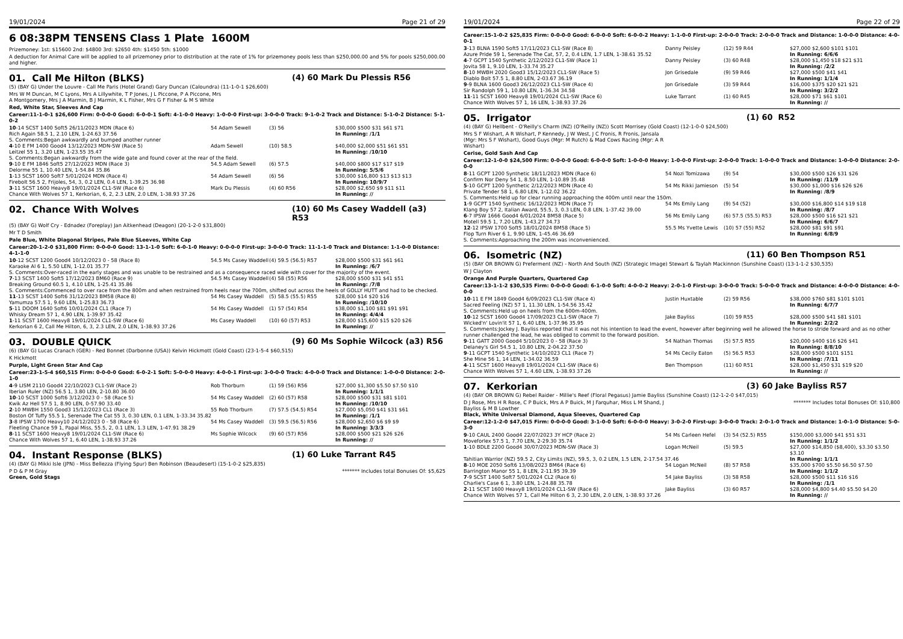19/01/2024 Page 21 of 29
6 08:38PM TENSENS Class 1 Plate 1600M
Prizemoney: 1st: $15600 2nd: $4800 3rd: $2650 4th: $1450 5th: $1000
A deduction for Animal Care will be applied to all prizemoney prior to distribution at the rate of 1% for prizemoney pools less than $250,000.00 and 5% for pools $250,000.00 and higher.
01. Call Me Hilton (BLKS) (4) 60 Mark Du Plessis R56
(5) (BAY G) Under the Louvre - Call Me Paris (Hotel Grand) Gary Duncan (Caloundra) (11-1-0-1 $26,600)
Mrs W M Duncan, M C Lyons, Mrs A Lillywhite, T P Jones, J L Piccone, P A Piccone, Mrs
A Montgomery, Mrs J A Marmin, B J Marmin, K L Fisher, Mrs G F Fisher & M S White
Red, White Star, Sleeves And Cap
Career:11-1-0-1 $26,600 Firm: 0-0-0-0 Good: 6-0-0-1 Soft: 4-1-0-0 Heavy: 1-0-0-0 First-up: 3-0-0-0 Track: 9-1-0-2 Track and Distance: 5-1-0-2 Distance: 5-1-0-2
| 10 -14 SCST 1400 Soft5 26/11/2023 MDN (Race 6) | 54 Adam Sewell | (3) 56 | $30,000 $500 $31 $61 $71 |
| Rich Again 58.5 1, 2.10 LEN, 1-24.63 37.56 | | | In Running: /1/1 |
| S. Comments:Began awkwardly and bumped another runner | | | |
| 4 -10 E FM 1400 Good4 13/12/2023 MDN-SW (Race 5) | Adam Sewell | (10) 58.5 | $40,000 $2,000 $51 $61 $51 |
| Leitzel 55 1, 3.20 LEN, 1-23.55 35.47 | | | In Running: /10/10 |
| S. Comments:Began awkwardly from the wide gate and found cover at the rear of the field. | | | |
| 9 -10 E FM 1846 Soft5 27/12/2023 MDN (Race 3) | 54.5 Adam Sewell | (6) 57.5 | $40,000 $800 $17 $17 $19 |
| Delorme 55 1, 10.40 LEN, 1-54.84 35.86 | | | In Running: 5/5/6 |
| 1 -13 SCST 1600 Soft7 5/01/2024 MDN (Race 4) | 54 Adam Sewell | (6) 56 | $30,000 $16,800 $13 $13 $13 |
| Firebolt 56.5 2, Frijoles, 54, 3, 0.2 LEN, 0.4 LEN, 1-39.25 36.98 | | | In Running: 10/9/7 |
| 3 -11 SCST 1600 Heavy8 19/01/2024 CL1-SW (Race 6) | Mark Du Plessis | (4) 60 R56 | $28,000 $2,650 $9 $11 $11 |
| Chance With Wolves 57 1, Kerkorian, 6, 2, 2.3 LEN, 2.0 LEN, 1-38.93 37.26 | | | In Running: // |
02. Chance With Wolves (10) 60 Ms Casey Waddell (a3) R53
(5) (BAY G) Wolf Cry - Ednadez (Foreplay) Jan Aitkenhead (Deagon) (20-1-2-0 $31,800)
Mr T D Smith
Pale Blue, White Diagonal Stripes, Pale Blue SLeeves, White Cap
Career:20-1-2-0 $31,800 Firm: 0-0-0-0 Good: 13-1-1-0 Soft: 6-0-1-0 Heavy: 0-0-0-0 First-up: 3-0-0-0 Track: 11-1-1-0 Track and Distance: 1-1-0-0 Distance: 4-1-1-0
| 10 -12 SCST 1200 Good4 10/12/2023 0 - 58 (Race 8) | 54.5 Ms Casey Waddell | (4) 59.5 (56.5) R57 | $28,000 $500 $31 $61 $61 |
| Karaoke Al 6 1, 5.50 LEN, 1-12.01 35.77 | | | In Running: /6/7 |
| S. Comments:Over-raced in the early stages and was unable to be restrained and as a consequence raced wide with cover for the majority of the event. | | | |
| 7 -13 SCST 1400 Soft5 17/12/2023 BM60 (Race 9) | 54.5 Ms Casey Waddell | (4) 58 (55) R56 | $28,000 $500 $31 $41 $51 |
| Breaking Ground 60.5 1, 4.10 LEN, 1-25.41 35.86 | | | In Running: /7/8 |
| S. Comments:Commenced to over race from the 800m and when restrained from heels near the 700m, shifted out across the heels of GOLLY HUTT and had to be checked. | | | |
| 11 -13 SCST 1400 Soft6 31/12/2023 BM58 (Race 8) | 54 Ms Casey Waddell | (5) 58.5 (55.5) R55 | $28,000 $14 $20 $16 |
| Yamumza 57.5 1, 9.60 LEN, 1-25.83 36.73 | | | In Running: /10/10 |
| 5 -11 DOOM 1640 Soft6 10/01/2024 CL1 (Race 7) | 54 Ms Casey Waddell | (1) 57 (54) R54 | $38,000 $1,100 $81 $91 $91 |
| Whisky Dream 57 1, 4.90 LEN, 1-39.97 35.42 | | | In Running: 4/4/4 |
| 1 -11 SCST 1600 Heavy8 19/01/2024 CL1-SW (Race 6) | Ms Casey Waddell | (10) 60 (57) R53 | $28,000 $15,600 $15 $20 $26 |
| Kerkorian 6 2, Call Me Hilton, 6, 3, 2.3 LEN, 2.0 LEN, 1-38.93 37.26 | | | In Running: // |
03. DOUBLE QUICK (9) 60 Ms Sophie Wilcock (a3) R56
(6) (BAY G) Lucas Cranach (GER) - Red Bonnet (Darbonne (USA)) Kelvin Hickmott (Gold Coast) (23-1-5-4 $60,515)
K Hickmott
Purple, Light Green Star And Cap
Career:23-1-5-4 $60,515 Firm: 0-0-0-0 Good: 6-0-2-1 Soft: 5-0-0-0 Heavy: 4-0-0-1 First-up: 3-0-0-0 Track: 4-0-0-0 Track and Distance: 1-0-0-0 Distance: 2-0-1-0
| 4 -9 LISM 2110 Good4 22/10/2023 CL1-SW (Race 2) | Rob Thorburn | (1) 59 (56) R56 | $27,000 $1,300 $5.50 $7.50 $10 |
| Iberian Ruler (NZ) 56.5 1, 3.80 LEN, 2-10.80 36.00 | | | In Running: 1/1/1 |
| 10 -10 SCST 1000 Soft6 3/12/2023 0 - 58 (Race 5) | 54 Ms Casey Waddell | (2) 60 (57) R58 | $28,000 $500 $31 $81 $101 |
| Kwik Az Hell 57.5 1, 8.90 LEN, 0-57.90 33.40 | | | In Running: /10/10 |
| 2 -10 MWBH 1550 Good3 15/12/2023 CL1 (Race 3) | 55 Rob Thorburn | (7) 57.5 (54.5) R54 | $27,000 $5,050 $41 $31 $61 |
| Boston Of Tuffy 55.5 1, Serenade The Cat 55 3, 0.30 LEN, 0.1 LEN, 1-33.34 35.82 | | | In Running: /1/1 |
| 3 -8 IPSW 1700 Heavy10 24/12/2023 0 - 58 (Race 6) | 54 Ms Casey Waddell | (3) 59.5 (56.5) R56 | $28,000 $2,650 $6 $9 $9 |
| Fleeting Chance 59 1, Papal Miss, 55.5, 2, 0.1 LEN, 1.3 LEN, 1-47.91 38.29 | | | In Running: 3/3/3 |
| 8 -11 SCST 1600 Heavy8 19/01/2024 CL1-SW (Race 6) | Ms Sophie Wilcock | (9) 60 (57) R56 | $28,000 $500 $21 $26 $26 |
| Chance With Wolves 57 1, 6.40 LEN, 1-38.93 37.26 | | | In Running: // |
04. Instant Response (BLKS) (1) 60 Luke Tarrant R45
(4) (BAY G) Mikki Isle (JPN) - Miss Bellezza (Flying Spur) Ben Robinson (Beaudesert) (15-1-0-2 $25,835)
P D & P M Gray ******* Includes total Bonuses Of: $5,625
Green, Gold Stags
19/01/2024 Page 22 of 29
Career:15-1-0-2 $25,835 Firm: 0-0-0-0 Good: 6-0-0-0 Soft: 6-0-0-2 Heavy: 1-1-0-0 First-up: 2-0-0-0 Track: 2-0-0-0 Track and Distance: 1-0-0-0 Distance: 4-0-0-1
| 3 -13 BLNA 1590 Soft5 17/11/2023 CL1-SW (Race 8) | Danny Peisley | (12) 59 R44 | $27,000 $2,600 $101 $101 |
| Azure Pride 59 1, Serenade The Cat, 57, 2, 0.4 LEN, 1.7 LEN, 1-38.61 35.52 | | | In Running: 6/6/6 |
| 4 -7 GCPT 1540 Synthetic 2/12/2023 CL1-SW (Race 1) | Danny Peisley | (3) 60 R48 | $28,000 $1,450 $18 $21 $31 |
| Jovita 58 1, 9.10 LEN, 1-33.74 35.27 | | | In Running: /2/2 |
| 8 -10 MWBH 2020 Good3 15/12/2023 CL1-SW (Race 5) | Jon Grisedale | (9) 59 R46 | $27,000 $500 $41 $41 |
| Diablo Bolt 57.5 1, 8.80 LEN, 2-03.67 36.19 | | | In Running: 1/1/4 |
| 9 -9 BLNA 1600 Good3 26/12/2023 CL1-SW (Race 4) | Jon Grisedale | (3) 59 R44 | $16,000 $375 $20 $21 $21 |
| Sir Randolph 59 1, 10.80 LEN, 1-36.34 34.58 | | | In Running: 3/2/2 |
| 11 -11 SCST 1600 Heavy8 19/01/2024 CL1-SW (Race 6) | Luke Tarrant | (1) 60 R45 | $28,000 $71 $61 $101 |
| Chance With Wolves 57 1, 16 LEN, 1-38.93 37.26 | | | In Running: // |
05. Irrigator (1) 60 R52
(4) (BAY G) Hellbent - O'Reilly's Charm (NZ) (O'Reilly (NZ)) Scott Morrisey (Gold Coast) (12-1-0-0 $24,500)
Mrs S F Wishart, A R Wishart, P Kennedy, J W West, J C Fronis, R Fronis, Jansala
(Mgr: Mrs S F Wishart), Good Guys (Mgr: M Rutch) & Mad Cows Racing (Mgr: A R
Wishart)
Cerise, Gold Sash And Cap
Career:12-1-0-0 $24,500 Firm: 0-0-0-0 Good: 6-0-0-0 Soft: 1-0-0-0 Heavy: 1-0-0-0 First-up: 2-0-0-0 Track: 1-0-0-0 Track and Distance: 1-0-0-0 Distance: 2-0-0-0
| 8 -11 GCPT 1200 Synthetic 18/11/2023 MDN (Race 6) | 54 Nozi Tomizawa | (9) 54 | $30,000 $500 $26 $31 $26 |
| Confirm Nor Deny 54 1, 8.50 LEN, 1-10.89 35.48 | | | In Running: /11/9 |
| 5 -10 GCPT 1200 Synthetic 2/12/2023 MDN (Race 4) | 54 Ms Rikki Jamieson | (5) 54 | $30,000 $1,000 $16 $26 $26 |
| Private Tender 58 1, 6.80 LEN, 1-12.02 36.22 | | | In Running: /8/9 |
| S. Comments:Held up for clear running approaching the 400m until near the 150m. | | | |
| 1 -9 GCPT 1540 Synthetic 16/12/2023 MDN (Race 7) | 54 Ms Emily Lang | (9) 54 (52) | $30,000 $16,800 $14 $19 $18 |
| Klang Boy 57 2, Italian Award, 55.5, 3, 0.3 LEN, 0.8 LEN, 1-37.42 39.00 | | | In Running: /8/7 |
| 6 -7 IPSW 1666 Good4 6/01/2024 BM58 (Race 5) | 56 Ms Emily Lang | (6) 57.5 (55.5) R53 | $28,000 $500 $16 $21 $21 |
| Motell 59.5 1, 7.20 LEN, 1-43.27 34.73 | | | In Running: 6/6/7 |
| 12 -12 IPSW 1700 Soft5 18/01/2024 BM58 (Race 5) | 55.5 Ms Yvette Lewis | (10) 57 (55) R52 | $28,000 $81 $91 $91 |
| Flop Turn River 6 1, 9.90 LEN, 1-45.46 36.69 | | | In Running: 6/8/9 |
| S. Comments:Approaching the 200m was inconvenienced. | | | |
06. Isometric (NZ) (11) 60 Ben Thompson R51
(5) (BAY OR BROWN G) Preferment (NZ) - North And South (NZ) (Strategic Image) Stewart & Taylah Mackinnon (Sunshine Coast) (13-1-1-2 $30,535)
W J Clayton
Orange And Purple Quarters, Quartered Cap
Career:13-1-1-2 $30,535 Firm: 0-0-0-0 Good: 6-1-0-0 Soft: 4-0-0-2 Heavy: 2-0-1-0 First-up: 3-0-0-0 Track: 5-0-0-0 Track and Distance: 4-0-0-0 Distance: 4-0-0-0
| 10 -11 E FM 1849 Good4 6/09/2023 CL1-SW (Race 4) | Justin Huxtable | (2) 59 R56 | $38,000 $760 $81 $101 $101 |
| Sacred Feeling (NZ) 57 1, 11.30 LEN, 1-54.56 35.42 | | | In Running: 6/7/7 |
| S. Comments:Held up on heels from the 600m-400m. | | | |
| 10 -12 SCST 1600 Good4 17/09/2023 CL1-SW (Race 7) | Jake Bayliss | (10) 59 R55 | $28,000 $500 $41 $81 $101 |
| Wicked'n' Lovin'it 57 1, 6.40 LEN, 1-37.96 35.95 | | | In Running: 2/2/2 |
| S. Comments:Jockey J. Bayliss reported that it was not his intention to lead the event, however after beginning well he allowed the horse to stride forward and as no other runner challenged the lead, he was obliged to commit to the forward position. | | | |
| 9 -11 GATT 2000 Good4 5/10/2023 0 - 58 (Race 3) | 54 Nathan Thomas | (5) 57.5 R55 | $20,000 $400 $16 $26 $41 |
| Delaney's Girl 54.5 1, 10.80 LEN, 2-04.22 37.50 | | | In Running: 8/8/10 |
| 9 -11 GCPT 1540 Synthetic 14/10/2023 CL1 (Race 7) | 54 Ms Cecily Eaton | (5) 56.5 R53 | $28,000 $500 $101 $151 |
| She Mine 56 1, 14 LEN, 1-34.02 36.59 | | | In Running: /7/11 |
| 4 -11 SCST 1600 Heavy8 19/01/2024 CL1-SW (Race 6) | Ben Thompson | (11) 60 R51 | $28,000 $1,450 $31 $19 $20 |
| Chance With Wolves 57 1, 4.60 LEN, 1-38.93 37.26 | | | In Running: // |
07. Kerkorian (3) 60 Jake Bayliss R57
(4) (BAY OR BROWN G) Rebel Raider - Millie's Reef (Floral Pegasus) Jamie Bayliss (Sunshine Coast) (12-1-2-0 $47,015)
D J Rose, Mrs H R Rose, C P Buick, Mrs A P Buick, M J Farquhar, Miss L M Shand, J
Bayliss & M B Lowther ******* Includes total Bonuses Of: $10,800
Black, White Universal Diamond, Aqua Sleeves, Quartered Cap
Career:12-1-2-0 $47,015 Firm: 0-0-0-0 Good: 3-1-0-0 Soft: 6-0-0-0 Heavy: 3-0-2-0 First-up: 3-0-0-0 Track: 2-0-1-0 Track and Distance: 1-0-1-0 Distance: 5-0-3-0
| 9 -10 CAUL 2400 Good4 22/07/2023 3Y HCP (Race 2) | 54 Ms Carleen Hefel | (3) 54 (52.5) R55 | $150,000 $3,000 $41 $51 $31 |
| Moveforlex 57.5 1, 7.70 LEN, 2-29.30 35.74 | | | In Running: 1/1/2 |
| 1 -10 BDLE 2200 Good4 30/07/2023 MDN-SW (Race 3) | Logan McNeil | (5) 59.5 | $27,000 $14,850 ($8,400), $3.30 $3.50 $3.10 |
| Tahitian Warrior (NZ) 59.5 2, City Limits (NZ), 59.5, 3, 0.2 LEN, 1.5 LEN, 2-17.54 37.46 | | | In Running: 1/1/1 |
| 8 -10 MOE 2050 Soft6 13/08/2023 BM64 (Race 6) | 54 Logan McNeil | (8) 57 R58 | $35,000 $700 $5.50 $6.50 $7.50 |
| Barrington Manor 55 1, 8 LEN, 2-11.95 39.39 | | | In Running: 1/1/2 |
| 7 -9 SCST 1400 Soft7 5/01/2024 CL2 (Race 6) | 54 Jake Bayliss | (3) 58 R58 | $28,000 $500 $11 $16 $16 |
| Charlie's Case 6 1, 3.80 LEN, 1-24.88 35.78 | | | In Running: /1/1 |
| 2 -11 SCST 1600 Heavy8 19/01/2024 CL1-SW (Race 6) | Jake Bayliss | (3) 60 R57 | $28,000 $4,800 $4.40 $5.50 $4.20 |
| Chance With Wolves 57 1, Call Me Hilton 6 3, 2.30 LEN, 2.0 LEN, 1-38.93 37.26 | | | In Running: // |